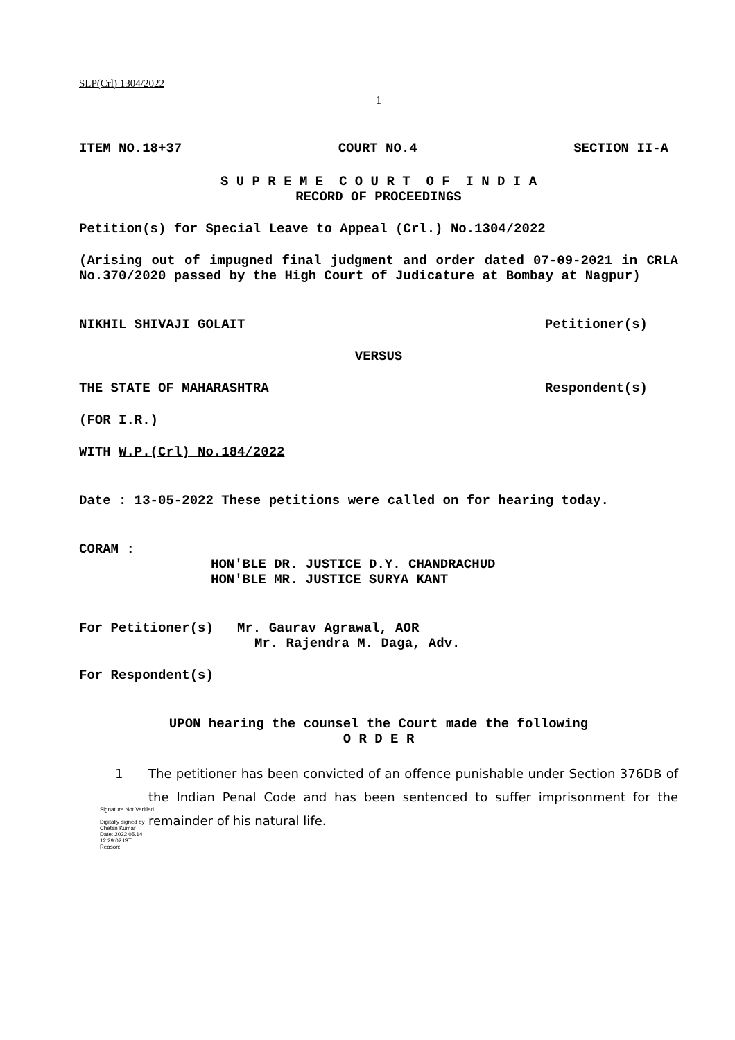SLP(Crl) 1304/2022
1
ITEM NO.18+37 COURT NO.4 SECTION II-A
S U P R E M E C O U R T O F I N D I A
RECORD OF PROCEEDINGS
Petition(s) for Special Leave to Appeal (Crl.) No.1304/2022
(Arising out of impugned final judgment and order dated 07-09-2021 in CRLA No.370/2020 passed by the High Court of Judicature at Bombay at Nagpur)
NIKHIL SHIVAJI GOLAIT Petitioner(s)
VERSUS
THE STATE OF MAHARASHTRA Respondent(s)
(FOR I.R.)
WITH W.P.(Crl) No.184/2022
Date : 13-05-2022 These petitions were called on for hearing today.
CORAM :
HON'BLE DR. JUSTICE D.Y. CHANDRACHUD
HON'BLE MR. JUSTICE SURYA KANT
For Petitioner(s) Mr. Gaurav Agrawal, AOR
Mr. Rajendra M. Daga, Adv.
For Respondent(s)
UPON hearing the counsel the Court made the following
O R D E R
1
Signature Not Verified
Digitally signed by Chetan Kumar
Date: 2022.05.14 12:29:02 IST
Reason:
The petitioner has been convicted of an offence punishable under Section 376DB of the Indian Penal Code and has been sentenced to suffer imprisonment for the remainder of his natural life.